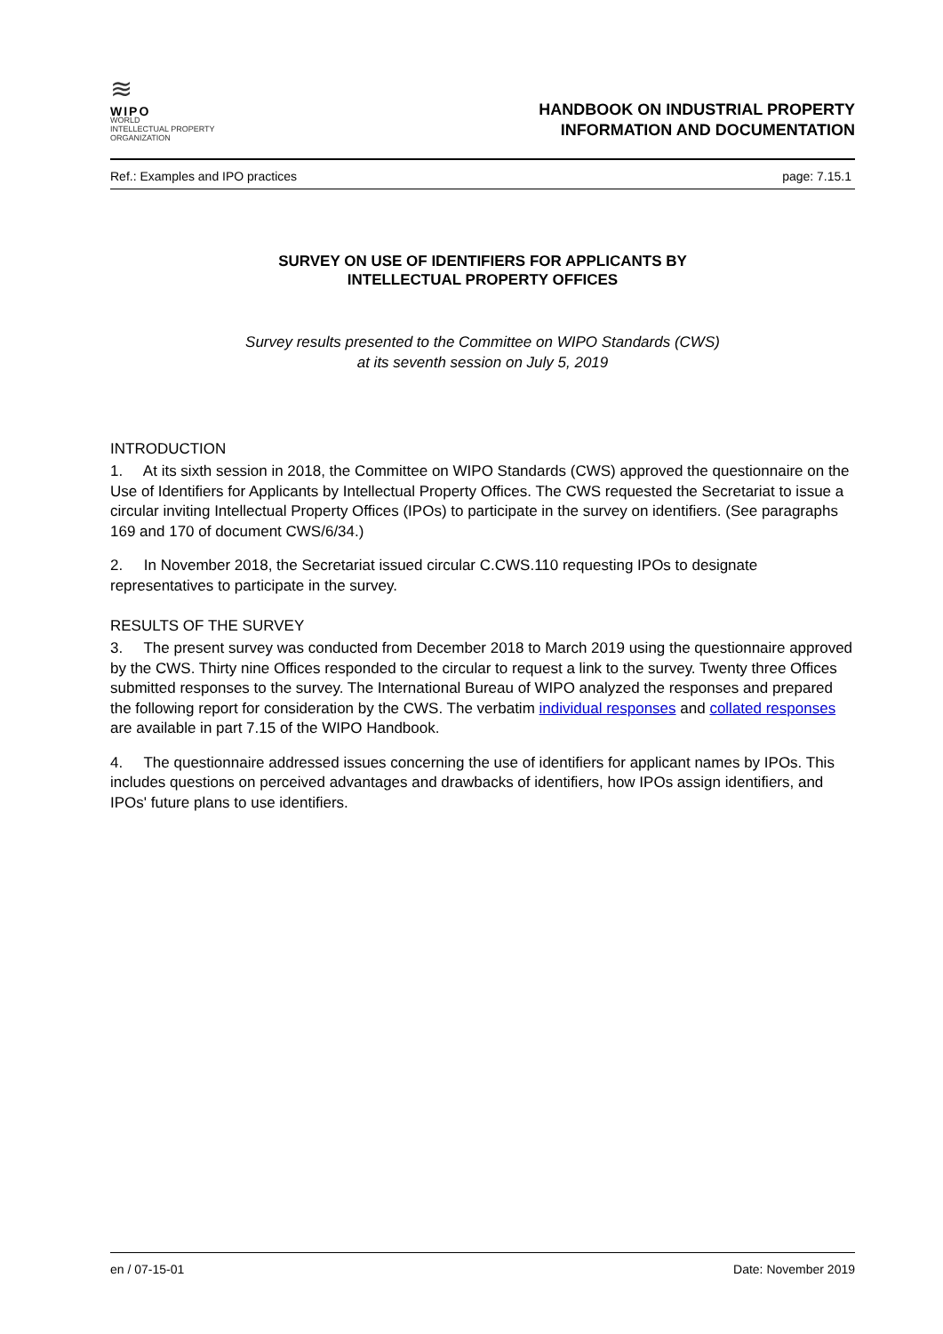≋
WIPO
WORLD
INTELLECTUAL PROPERTY
ORGANIZATION
HANDBOOK ON INDUSTRIAL PROPERTY
INFORMATION AND DOCUMENTATION
Ref.: Examples and IPO practices page: 7.15.1
SURVEY ON USE OF IDENTIFIERS FOR APPLICANTS BY
INTELLECTUAL PROPERTY OFFICES
Survey results presented to the Committee on WIPO Standards (CWS)
at its seventh session on July 5, 2019
INTRODUCTION
1. At its sixth session in 2018, the Committee on WIPO Standards (CWS) approved the questionnaire on the Use of Identifiers for Applicants by Intellectual Property Offices. The CWS requested the Secretariat to issue a circular inviting Intellectual Property Offices (IPOs) to participate in the survey on identifiers. (See paragraphs 169 and 170 of document CWS/6/34.)
2. In November 2018, the Secretariat issued circular C.CWS.110 requesting IPOs to designate representatives to participate in the survey.
RESULTS OF THE SURVEY
3. The present survey was conducted from December 2018 to March 2019 using the questionnaire approved by the CWS. Thirty nine Offices responded to the circular to request a link to the survey. Twenty three Offices submitted responses to the survey. The International Bureau of WIPO analyzed the responses and prepared the following report for consideration by the CWS. The verbatim individual responses and collated responses are available in part 7.15 of the WIPO Handbook.
4. The questionnaire addressed issues concerning the use of identifiers for applicant names by IPOs. This includes questions on perceived advantages and drawbacks of identifiers, how IPOs assign identifiers, and IPOs' future plans to use identifiers.
en / 07-15-01 Date: November 2019